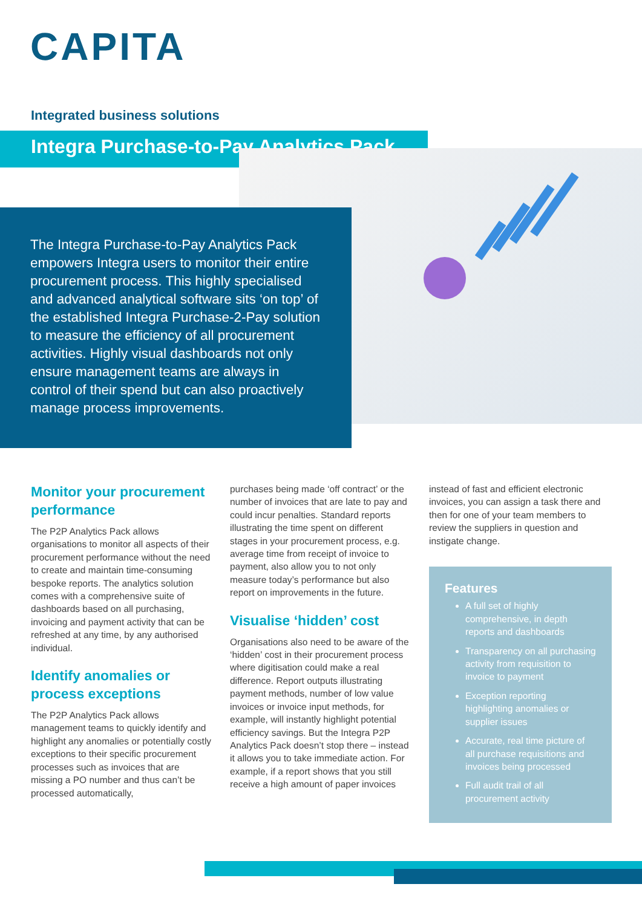CAPITA
Integrated business solutions
Integra Purchase-to-Pay Analytics Pack
The Integra Purchase-to-Pay Analytics Pack empowers Integra users to monitor their entire procurement process. This highly specialised and advanced analytical software sits ‘on top’ of the established Integra Purchase-2-Pay solution to measure the efficiency of all procurement activities. Highly visual dashboards not only ensure management teams are always in control of their spend but can also proactively manage process improvements.
Monitor your procurement performance
The P2P Analytics Pack allows organisations to monitor all aspects of their procurement performance without the need to create and maintain time-consuming bespoke reports. The analytics solution comes with a comprehensive suite of dashboards based on all purchasing, invoicing and payment activity that can be refreshed at any time, by any authorised individual.
Identify anomalies or process exceptions
The P2P Analytics Pack allows management teams to quickly identify and highlight any anomalies or potentially costly exceptions to their specific procurement processes such as invoices that are missing a PO number and thus can’t be processed automatically,
purchases being made ‘off contract’ or the number of invoices that are late to pay and could incur penalties. Standard reports illustrating the time spent on different stages in your procurement process, e.g. average time from receipt of invoice to payment, also allow you to not only measure today’s performance but also report on improvements in the future.
Visualise ‘hidden’ cost
Organisations also need to be aware of the ‘hidden’ cost in their procurement process where digitisation could make a real difference. Report outputs illustrating payment methods, number of low value invoices or invoice input methods, for example, will instantly highlight potential efficiency savings. But the Integra P2P Analytics Pack doesn’t stop there – instead it allows you to take immediate action. For example, if a report shows that you still receive a high amount of paper invoices
instead of fast and efficient electronic invoices, you can assign a task there and then for one of your team members to review the suppliers in question and instigate change.
Features
A full set of highly comprehensive, in depth reports and dashboards
Transparency on all purchasing activity from requisition to invoice to payment
Exception reporting highlighting anomalies or supplier issues
Accurate, real time picture of all purchase requisitions and invoices being processed
Full audit trail of all procurement activity